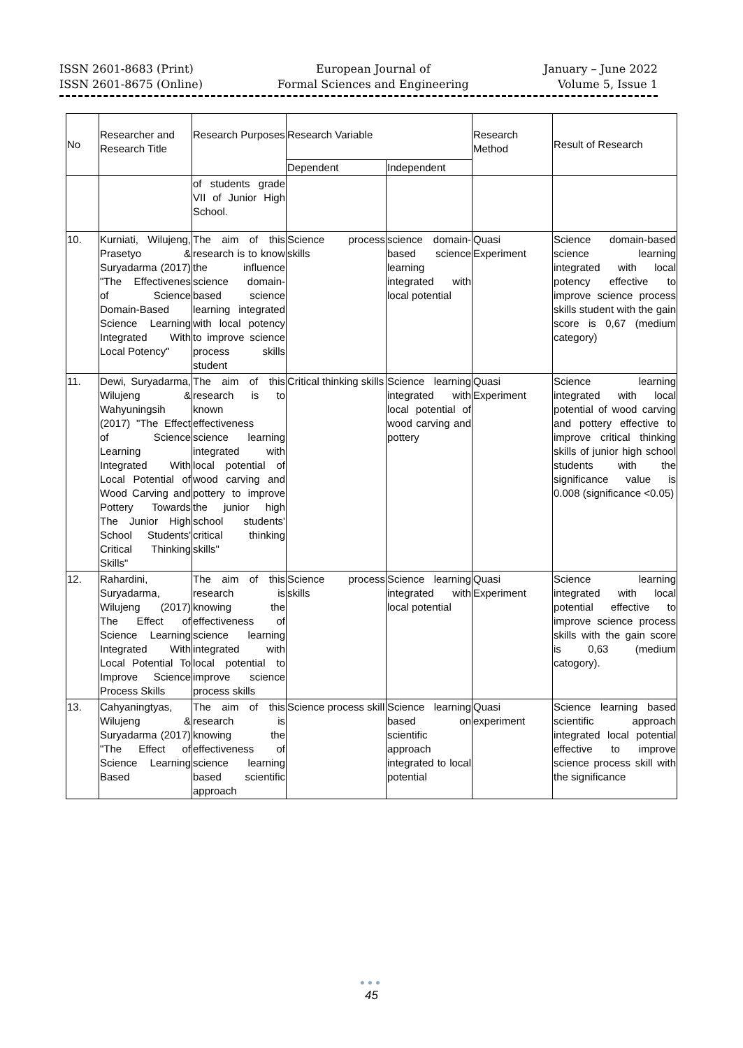ISSN 2601-8683 (Print)
ISSN 2601-8675 (Online)
European Journal of
Formal Sciences and Engineering
January – June 2022
Volume 5, Issue 1
| No | Researcher and Research Title | Research Purposes | Research Variable | | Research Method | Result of Research |
| --- | --- | --- | --- | --- | --- | --- |
| | | | Dependent | Independent | | |
| | | of students grade VII of Junior High School. | | | | |
| 10. | Kurniati, Wilujeng, Prasetyo & Suryadarma (2017) "The Effectivenes of Science Domain-Based Science Learning Integrated With Local Potency" | The aim of this research is to know the influence science domain-based science learning integrated with local potency to improve science process skills student | Science process skills | science domain-based science learning integrated with local potential | Quasi Experiment | Science domain-based science learning integrated with local potency effective to improve science process skills student with the gain score is 0,67 (medium category) |
| 11. | Dewi, Suryadarma, Wilujeng & Wahyuningsih (2017) "The Effect of Science Learning Integrated With Local Potential of Wood Carving and Pottery Towards The Junior High School Students' Critical Thinking Skills" | The aim of this research is to known effectiveness science learning integrated with local potential of wood carving and pottery to improve the junior high school students' critical thinking skills" | Critical thinking skills | Science learning integrated with local potential of wood carving and pottery | Quasi Experiment | Science learning integrated with local potential of wood carving and pottery effective to improve critical thinking skills of junior high school students with the significance value is 0.008 (significance <0.05) |
| 12. | Rahardini, Suryadarma, Wilujeng (2017) The Effect of Science Learning Integrated With Local Potential To Improve Science Process Skills | The aim of this research is knowing the effectiveness of science learning integrated with local potential to improve science process skills | Science process skills | Science learning integrated with local potential | Quasi Experiment | Science learning integrated with local potential effective to improve science process skills with the gain score is 0,63 (medium catogory). |
| 13. | Cahyaningtyas, Wilujeng & Suryadarma (2017) "The Effect of Science Learning Based | The aim of this research is knowing the effectiveness of science learning based scientific approach | Science process skill | Science learning based on scientific approach integrated to local potential | Quasi experiment | Science learning based scientific approach integrated local potential effective to improve science process skill with the significance |
●●●
45